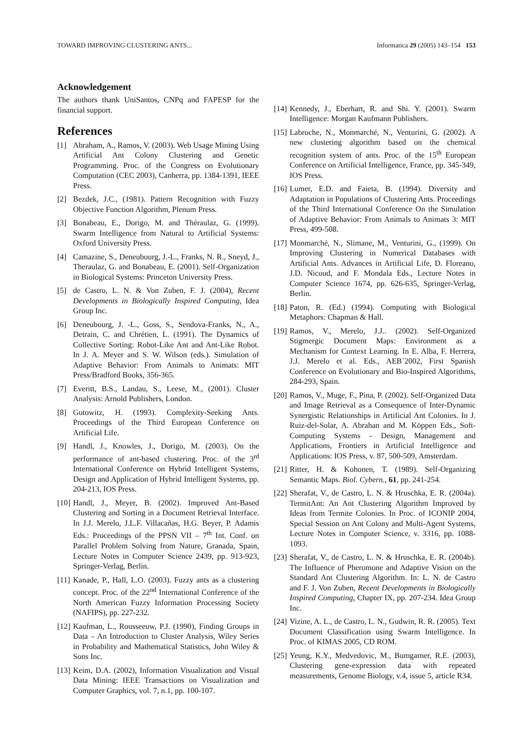TOWARD IMPROVING CLUSTERING ANTS... Informatica 29 (2005) 143–154 153
Acknowledgement
The authors thank UniSantos, CNPq and FAPESP for the financial support.
References
[1] Abraham, A., Ramos, V. (2003). Web Usage Mining Using Artificial Ant Colony Clustering and Genetic Programming. Proc. of the Congress on Evolutionary Computation (CEC 2003), Canberra, pp. 1384-1391, IEEE Press.
[2] Bezdek, J.C., (1981). Pattern Recognition with Fuzzy Objective Function Algorithm, Plenum Press.
[3] Bonabeau, E., Dorigo, M. and Théraulaz, G. (1999). Swarm Intelligence from Natural to Artificial Systems: Oxford University Press.
[4] Camazine, S., Deneubourg, J.-L., Franks, N. R., Sneyd, J., Theraulaz, G. and Bonabeau, E. (2001). Self-Organization in Biological Systems: Princeton University Press.
[5] de Castro, L. N. & Von Zuben, F. J. (2004), Recent Developments in Biologically Inspired Computing, Idea Group Inc.
[6] Deneubourg, J. -L., Goss, S., Sendova-Franks, N., A., Detrain, C. and Chrétien, L. (1991). The Dynamics of Collective Sorting: Robot-Like Ant and Ant-Like Robot. In J. A. Meyer and S. W. Wilson (eds.). Simulation of Adaptive Behavior: From Animals to Animats: MIT Press/Bradford Books, 356-365.
[7] Everitt, B.S., Landau, S., Leese, M., (2001). Cluster Analysis: Arnold Publishers, London.
[8] Gutowitz, H. (1993). Complexity-Seeking Ants. Proceedings of the Third European Conference on Artificial Life.
[9] Handl, J., Knowles, J., Dorigo, M. (2003). On the performance of ant-based clustering. Proc. of the 3<sup>rd</sup> International Conference on Hybrid Intelligent Systems, Design and Application of Hybrid Intelligent Systems, pp. 204-213, IOS Press.
[10] Handl, J., Meyer, B. (2002). Improved Ant-Based Clustering and Sorting in a Document Retrieval Interface. In J.J. Merelo, J.L.F. Villacañas, H.G. Beyer, P. Adamis Eds.: Proceedings of the PPSN VII – 7<sup>th</sup> Int. Conf. on Parallel Problem Solving from Nature, Granada, Spain, Lecture Notes in Computer Science 2439, pp. 913-923, Springer-Verlag, Berlin.
[11] Kanade, P., Hall, L.O. (2003). Fuzzy ants as a clustering concept. Proc. of the 22<sup>nd</sup> International Conference of the North American Fuzzy Information Processing Society (NAFIPS), pp. 227-232.
[12] Kaufman, L., Rousseeuw, P.J. (1990), Finding Groups in Data – An Introduction to Cluster Analysis, Wiley Series in Probability and Mathematical Statistics, John Wiley & Sons Inc.
[13] Keim, D.A. (2002), Information Visualization and Visual Data Mining: IEEE Transactions on Visualization and Computer Graphics, vol. 7, n.1, pp. 100-107.
[14] Kennedy, J., Eberhart, R. and Shi. Y. (2001). Swarm Intelligence: Morgan Kaufmann Publishers.
[15] Labroche, N., Monmarché, N., Venturini, G. (2002). A new clustering algorithm based on the chemical recognition system of ants. Proc. of the 15<sup>th</sup> European Conference on Artificial Intelligence, France, pp. 345-349, IOS Press.
[16] Lumer, E.D. and Faieta, B. (1994). Diversity and Adaptation in Populations of Clustering Ants. Proceedings of the Third International Conference On the Simulation of Adaptive Behavior: From Animals to Animats 3: MIT Press, 499-508.
[17] Monmarché, N., Slimane, M., Venturini, G., (1999). On Improving Clustering in Numerical Databases with Artificial Ants. Advances in Artificial Life, D. Floreano, J.D. Nicoud, and F. Mondala Eds., Lecture Notes in Computer Science 1674, pp. 626-635, Springer-Verlag, Berlin.
[18] Paton, R. (Ed.) (1994). Computing with Biological Metaphors: Chapman & Hall.
[19] Ramos, V., Merelo, J.J.. (2002). Self-Organized Stigmergic Document Maps: Environment as a Mechanism for Context Learning. In E. Alba, F. Herrera, J.J. Merelo et al. Eds., AEB´2002, First Spanish Conference on Evolutionary and Bio-Inspired Algorithms, 284-293, Spain.
[20] Ramos, V., Muge, F., Pina, P. (2002). Self-Organized Data and Image Retrieval as a Consequence of Inter-Dynamic Synergistic Relationships in Artificial Ant Colonies. In J. Ruiz-del-Solar, A. Abrahan and M. Köppen Eds., Soft-Computing Systems - Design, Management and Applications, Frontiers in Artificial Intelligence and Applications: IOS Press, v. 87, 500-509, Amsterdam.
[21] Ritter, H. & Kohonen, T. (1989). Self-Organizing Semantic Maps. Biol. Cybern., 61, pp. 241-254.
[22] Sherafat, V., de Castro, L. N. & Hruschka, E. R. (2004a). TermitAnt: An Ant Clustering Algorithm Improved by Ideas from Termite Colonies. In Proc. of ICONIP 2004, Special Session on Ant Colony and Multi-Agent Systems, Lecture Notes in Computer Science, v. 3316, pp. 1088-1093.
[23] Sherafat, V., de Castro, L. N. & Hruschka, E. R. (2004b). The Influence of Pheromone and Adaptive Vision on the Standard Ant Clustering Algorithm. In: L. N. de Castro and F. J. Von Zuben, Recent Developments in Biologically Inspired Computing, Chapter IX, pp. 207-234. Idea Group Inc.
[24] Vizine, A. L., de Castro, L. N., Gudwin, R. R. (2005). Text Document Classification using Swarm Intelligence. In Proc. of KIMAS 2005, CD ROM.
[25] Yeung, K.Y., Medvedovic, M., Bumgarner, R.E. (2003), Clustering gene-expression data with repeated measurements, Genome Biology, v.4, issue 5, article R34.